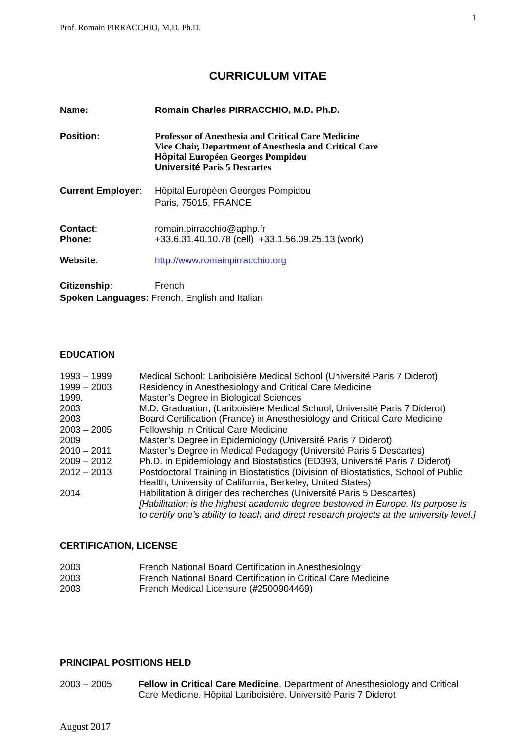1
Prof. Romain PIRRACCHIO, M.D. Ph.D.
CURRICULUM VITAE
Name: Romain Charles PIRRACCHIO, M.D. Ph.D.
Position: Professor of Anesthesia and Critical Care Medicine
Vice Chair, Department of Anesthesia and Critical Care
Hôpital Européen Georges Pompidou
Université Paris 5 Descartes
Current Employer:
Hôpital Européen Georges Pompidou
Paris, 75015, FRANCE
Contact:
Phone:
romain.pirracchio@aphp.fr
+33.6.31.40.10.78 (cell) +33.1.56.09.25.13 (work)
Website: http://www.romainpirracchio.org
Citizenship: French
Spoken Languages: French, English and Italian
EDUCATION
1993 – 1999 Medical School: Lariboisière Medical School (Université Paris 7 Diderot)
1999 – 2003 Residency in Anesthesiology and Critical Care Medicine
1999. Master’s Degree in Biological Sciences
2003 M.D. Graduation, (Lariboisière Medical School, Université Paris 7 Diderot)
2003 Board Certification (France) in Anesthesiology and Critical Care Medicine
2003 – 2005 Fellowship in Critical Care Medicine
2009 Master’s Degree in Epidemiology (Université Paris 7 Diderot)
2010 – 2011 Master’s Degree in Medical Pedagogy (Université Paris 5 Descartes)
2009 – 2012 Ph.D. in Epidemiology and Biostatistics (ED393, Université Paris 7 Diderot)
2012 – 2013 Postdoctoral Training in Biostatistics (Division of Biostatistics, School of Public Health, University of California, Berkeley, United States)
2014 Habilitation à diriger des recherches (Université Paris 5 Descartes)
[Habilitation is the highest academic degree bestowed in Europe. Its purpose is to certify one’s ability to teach and direct research projects at the university level.]
CERTIFICATION, LICENSE
2003 French National Board Certification in Anesthesiology
2003 French National Board Certification in Critical Care Medicine
2003 French Medical Licensure (#2500904469)
PRINCIPAL POSITIONS HELD
2003 – 2005 Fellow in Critical Care Medicine. Department of Anesthesiology and Critical Care Medicine. Hôpital Lariboisière. Université Paris 7 Diderot
August 2017